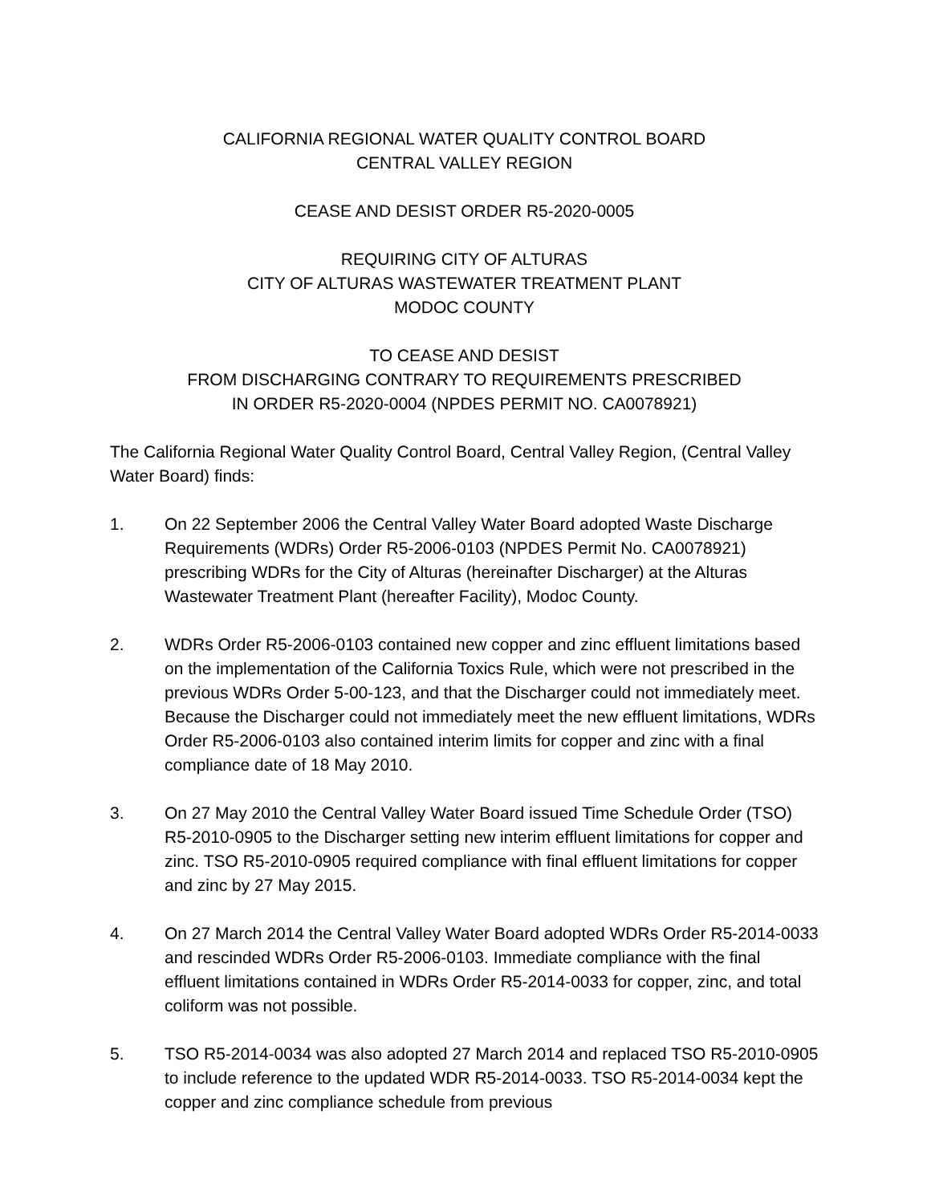CALIFORNIA REGIONAL WATER QUALITY CONTROL BOARD
CENTRAL VALLEY REGION
CEASE AND DESIST ORDER R5-2020-0005
REQUIRING CITY OF ALTURAS
CITY OF ALTURAS WASTEWATER TREATMENT PLANT
MODOC COUNTY
TO CEASE AND DESIST
FROM DISCHARGING CONTRARY TO REQUIREMENTS PRESCRIBED
IN ORDER R5-2020-0004 (NPDES PERMIT NO. CA0078921)
The California Regional Water Quality Control Board, Central Valley Region, (Central Valley Water Board) finds:
1. On 22 September 2006 the Central Valley Water Board adopted Waste Discharge Requirements (WDRs) Order R5-2006-0103 (NPDES Permit No. CA0078921) prescribing WDRs for the City of Alturas (hereinafter Discharger) at the Alturas Wastewater Treatment Plant (hereafter Facility), Modoc County.
2. WDRs Order R5-2006-0103 contained new copper and zinc effluent limitations based on the implementation of the California Toxics Rule, which were not prescribed in the previous WDRs Order 5-00-123, and that the Discharger could not immediately meet. Because the Discharger could not immediately meet the new effluent limitations, WDRs Order R5-2006-0103 also contained interim limits for copper and zinc with a final compliance date of 18 May 2010.
3. On 27 May 2010 the Central Valley Water Board issued Time Schedule Order (TSO) R5-2010-0905 to the Discharger setting new interim effluent limitations for copper and zinc. TSO R5-2010-0905 required compliance with final effluent limitations for copper and zinc by 27 May 2015.
4. On 27 March 2014 the Central Valley Water Board adopted WDRs Order R5-2014-0033 and rescinded WDRs Order R5-2006-0103. Immediate compliance with the final effluent limitations contained in WDRs Order R5-2014-0033 for copper, zinc, and total coliform was not possible.
5. TSO R5-2014-0034 was also adopted 27 March 2014 and replaced TSO R5-2010-0905 to include reference to the updated WDR R5-2014-0033. TSO R5-2014-0034 kept the copper and zinc compliance schedule from previous